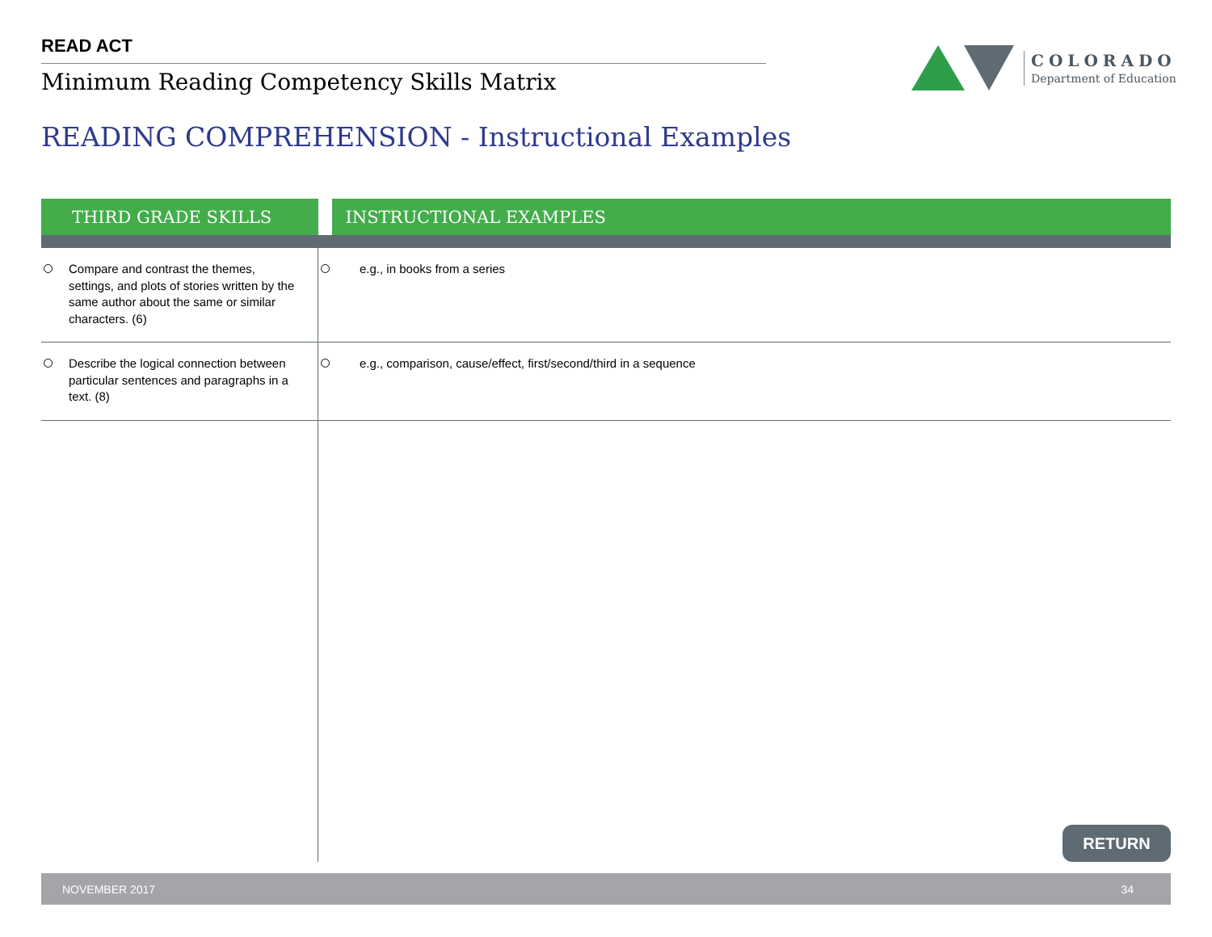READ ACT
Minimum Reading Competency Skills Matrix
COLORADO
Department of Education
READING COMPREHENSION - Instructional Examples
| THIRD GRADE SKILLS | | INSTRUCTIONAL EXAMPLES |
| --- | --- | --- |
| Compare and contrast the themes, settings, and plots of stories written by the same author about the same or similar characters. (6) | e.g., in books from a series | |
| Describe the logical connection between particular sentences and paragraphs in a text. (8) | e.g., comparison, cause/effect, first/second/third in a sequence | |
RETURN
NOVEMBER 2017 34